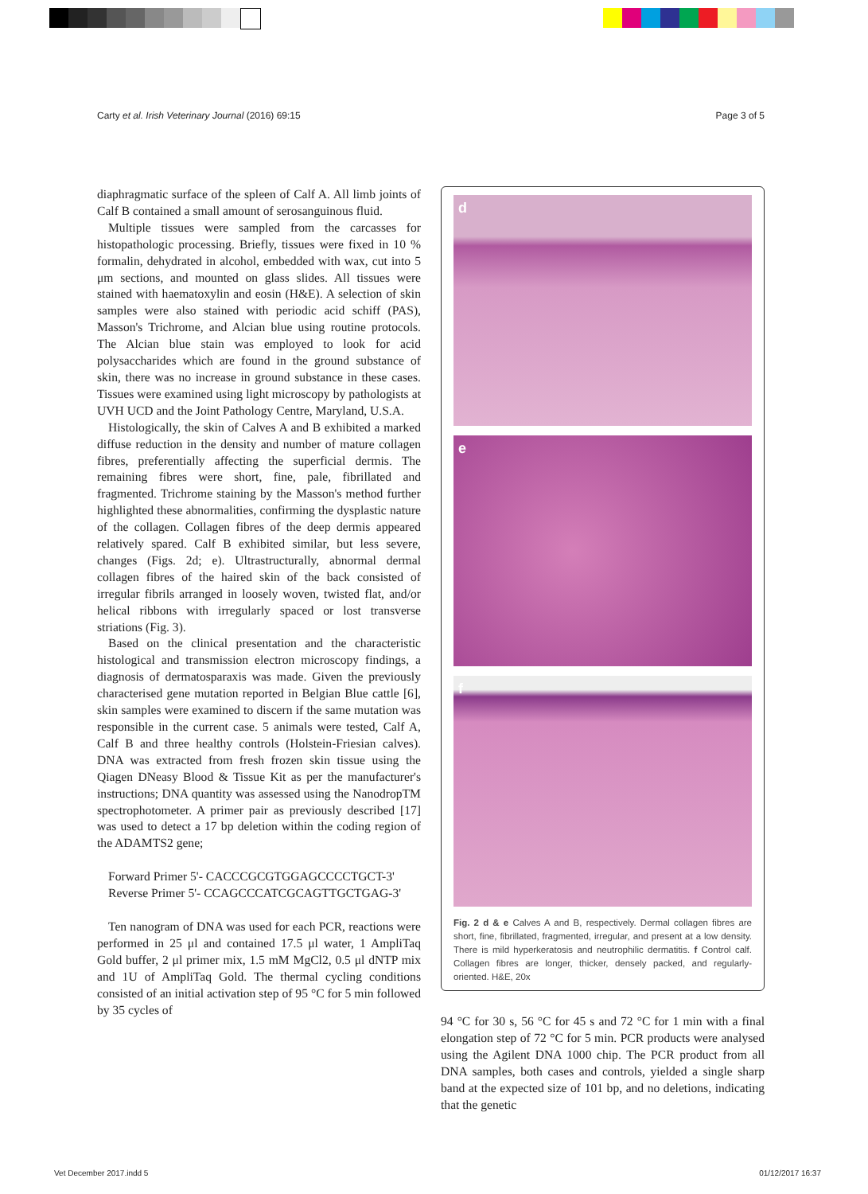Carty et al. Irish Veterinary Journal (2016) 69:15 Page 3 of 5
diaphragmatic surface of the spleen of Calf A. All limb joints of Calf B contained a small amount of serosanguinous fluid.
Multiple tissues were sampled from the carcasses for histopathologic processing. Briefly, tissues were fixed in 10 % formalin, dehydrated in alcohol, embedded with wax, cut into 5 μm sections, and mounted on glass slides. All tissues were stained with haematoxylin and eosin (H&E). A selection of skin samples were also stained with periodic acid schiff (PAS), Masson's Trichrome, and Alcian blue using routine protocols. The Alcian blue stain was employed to look for acid polysaccharides which are found in the ground substance of skin, there was no increase in ground substance in these cases. Tissues were examined using light microscopy by pathologists at UVH UCD and the Joint Pathology Centre, Maryland, U.S.A.
Histologically, the skin of Calves A and B exhibited a marked diffuse reduction in the density and number of mature collagen fibres, preferentially affecting the superficial dermis. The remaining fibres were short, fine, pale, fibrillated and fragmented. Trichrome staining by the Masson's method further highlighted these abnormalities, confirming the dysplastic nature of the collagen. Collagen fibres of the deep dermis appeared relatively spared. Calf B exhibited similar, but less severe, changes (Figs. 2d; e). Ultrastructurally, abnormal dermal collagen fibres of the haired skin of the back consisted of irregular fibrils arranged in loosely woven, twisted flat, and/or helical ribbons with irregularly spaced or lost transverse striations (Fig. 3).
Based on the clinical presentation and the characteristic histological and transmission electron microscopy findings, a diagnosis of dermatosparaxis was made. Given the previously characterised gene mutation reported in Belgian Blue cattle [6], skin samples were examined to discern if the same mutation was responsible in the current case. 5 animals were tested, Calf A, Calf B and three healthy controls (Holstein-Friesian calves). DNA was extracted from fresh frozen skin tissue using the Qiagen DNeasy Blood & Tissue Kit as per the manufacturer's instructions; DNA quantity was assessed using the NanodropTM spectrophotometer. A primer pair as previously described [17] was used to detect a 17 bp deletion within the coding region of the ADAMTS2 gene;
Forward Primer 5'- CACCCGCGTGGAGCCCCTGCT-3'
Reverse Primer 5'- CCAGCCCATCGCAGTTGCTGAG-3'
Ten nanogram of DNA was used for each PCR, reactions were performed in 25 μl and contained 17.5 μl water, 1 AmpliTaq Gold buffer, 2 μl primer mix, 1.5 mM MgCl2, 0.5 μl dNTP mix and 1U of AmpliTaq Gold. The thermal cycling conditions consisted of an initial activation step of 95 °C for 5 min followed by 35 cycles of
d
e
f
Fig. 2 d & e Calves A and B, respectively. Dermal collagen fibres are short, fine, fibrillated, fragmented, irregular, and present at a low density. There is mild hyperkeratosis and neutrophilic dermatitis. f Control calf. Collagen fibres are longer, thicker, densely packed, and regularly-oriented. H&E, 20x
94 °C for 30 s, 56 °C for 45 s and 72 °C for 1 min with a final elongation step of 72 °C for 5 min. PCR products were analysed using the Agilent DNA 1000 chip. The PCR product from all DNA samples, both cases and controls, yielded a single sharp band at the expected size of 101 bp, and no deletions, indicating that the genetic
Vet December 2017.indd 5 01/12/2017 16:37